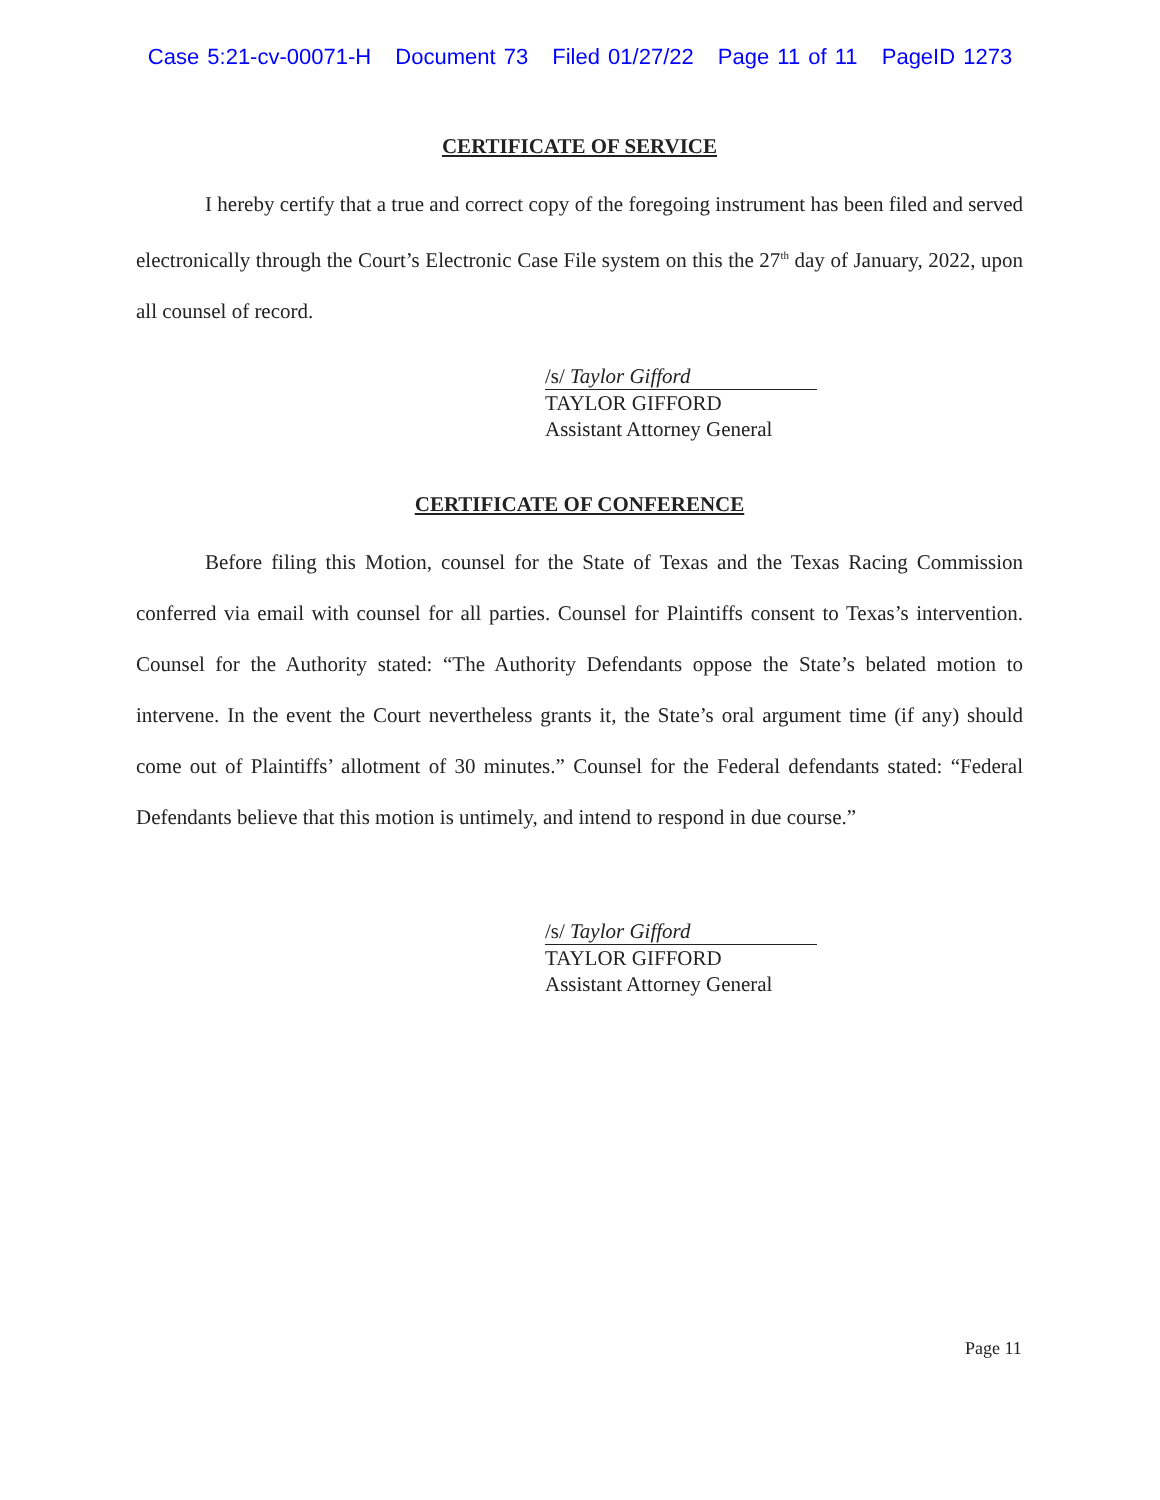Case 5:21-cv-00071-H Document 73 Filed 01/27/22 Page 11 of 11 PageID 1273
CERTIFICATE OF SERVICE
I hereby certify that a true and correct copy of the foregoing instrument has been filed and served electronically through the Court’s Electronic Case File system on this the 27<sup>th</sup> day of January, 2022, upon all counsel of record.
/s/ Taylor Gifford
TAYLOR GIFFORD
Assistant Attorney General
CERTIFICATE OF CONFERENCE
Before filing this Motion, counsel for the State of Texas and the Texas Racing Commission conferred via email with counsel for all parties. Counsel for Plaintiffs consent to Texas’s intervention. Counsel for the Authority stated: “The Authority Defendants oppose the State’s belated motion to intervene. In the event the Court nevertheless grants it, the State’s oral argument time (if any) should come out of Plaintiffs’ allotment of 30 minutes.” Counsel for the Federal defendants stated: “Federal Defendants believe that this motion is untimely, and intend to respond in due course.”
/s/ Taylor Gifford
TAYLOR GIFFORD
Assistant Attorney General
Page 11